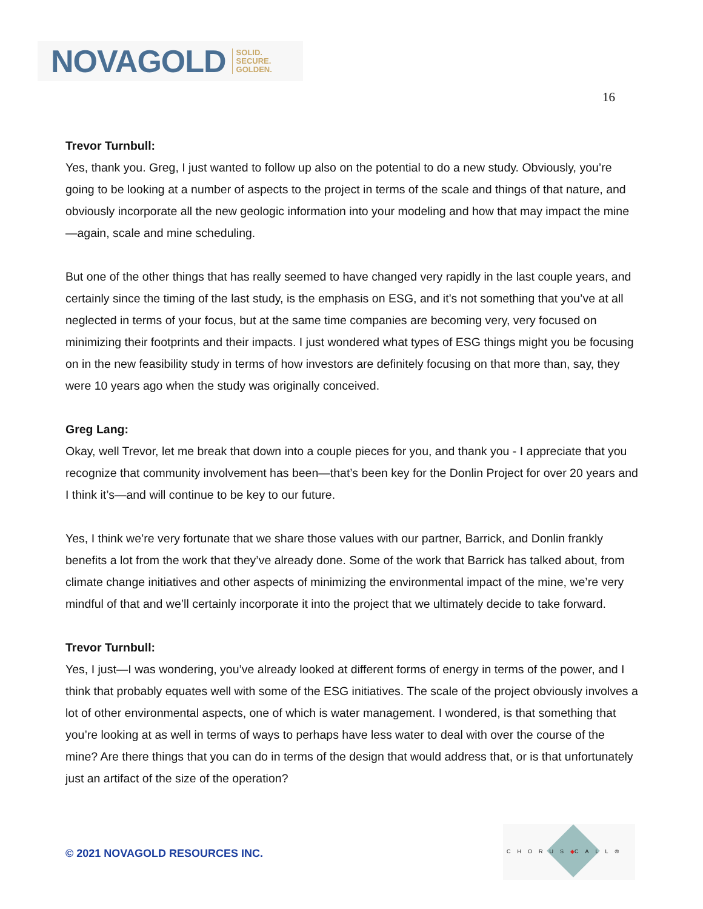NOVAGOLD SOLID.
SECURE.
GOLDEN.
16
Trevor Turnbull:
Yes, thank you. Greg, I just wanted to follow up also on the potential to do a new study. Obviously, you’re going to be looking at a number of aspects to the project in terms of the scale and things of that nature, and obviously incorporate all the new geologic information into your modeling and how that may impact the mine—again, scale and mine scheduling.
But one of the other things that has really seemed to have changed very rapidly in the last couple years, and certainly since the timing of the last study, is the emphasis on ESG, and it’s not something that you’ve at all neglected in terms of your focus, but at the same time companies are becoming very, very focused on minimizing their footprints and their impacts. I just wondered what types of ESG things might you be focusing on in the new feasibility study in terms of how investors are definitely focusing on that more than, say, they were 10 years ago when the study was originally conceived.
Greg Lang:
Okay, well Trevor, let me break that down into a couple pieces for you, and thank you - I appreciate that you recognize that community involvement has been—that’s been key for the Donlin Project for over 20 years and I think it’s—and will continue to be key to our future.
Yes, I think we’re very fortunate that we share those values with our partner, Barrick, and Donlin frankly benefits a lot from the work that they’ve already done. Some of the work that Barrick has talked about, from climate change initiatives and other aspects of minimizing the environmental impact of the mine, we’re very mindful of that and we’ll certainly incorporate it into the project that we ultimately decide to take forward.
Trevor Turnbull:
Yes, I just—I was wondering, you’ve already looked at different forms of energy in terms of the power, and I think that probably equates well with some of the ESG initiatives. The scale of the project obviously involves a lot of other environmental aspects, one of which is water management. I wondered, is that something that you’re looking at as well in terms of ways to perhaps have less water to deal with over the course of the mine? Are there things that you can do in terms of the design that would address that, or is that unfortunately just an artifact of the size of the operation?
© 2021 NOVAGOLD RESOURCES INC.
CHORUS◆CALL®